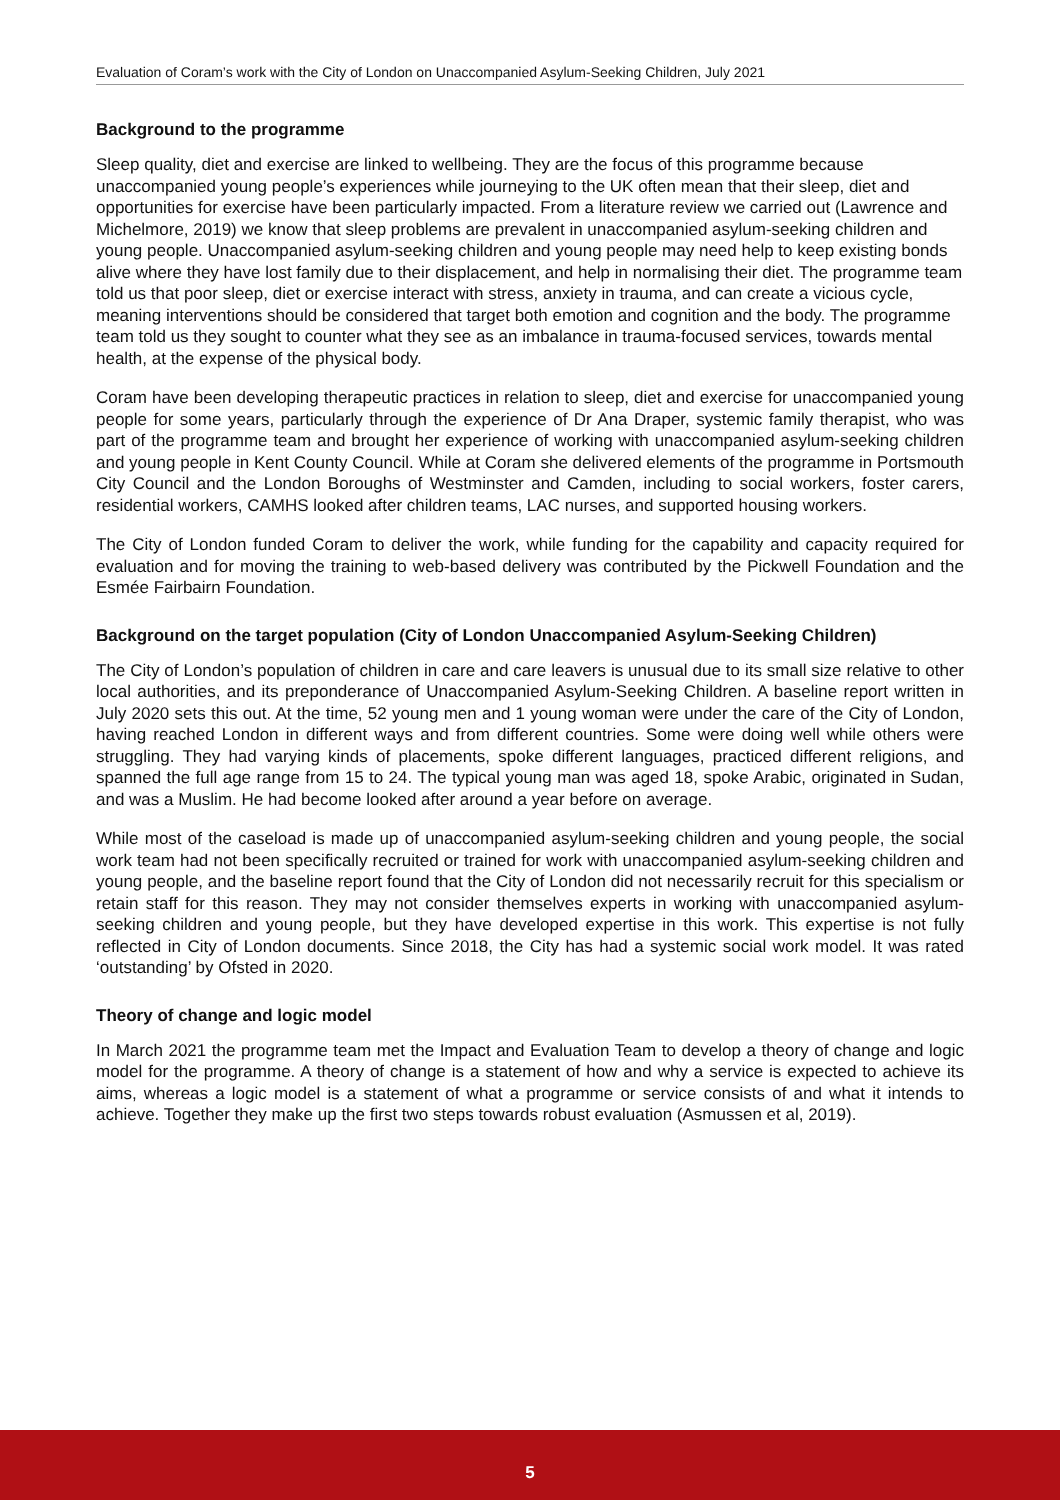Evaluation of Coram’s work with the City of London on Unaccompanied Asylum-Seeking Children, July 2021
Background to the programme
Sleep quality, diet and exercise are linked to wellbeing. They are the focus of this programme because unaccompanied young people’s experiences while journeying to the UK often mean that their sleep, diet and opportunities for exercise have been particularly impacted. From a literature review we carried out (Lawrence and Michelmore, 2019) we know that sleep problems are prevalent in unaccompanied asylum-seeking children and young people. Unaccompanied asylum-seeking children and young people may need help to keep existing bonds alive where they have lost family due to their displacement, and help in normalising their diet. The programme team told us that poor sleep, diet or exercise interact with stress, anxiety in trauma, and can create a vicious cycle, meaning interventions should be considered that target both emotion and cognition and the body. The programme team told us they sought to counter what they see as an imbalance in trauma-focused services, towards mental health, at the expense of the physical body.
Coram have been developing therapeutic practices in relation to sleep, diet and exercise for unaccompanied young people for some years, particularly through the experience of Dr Ana Draper, systemic family therapist, who was part of the programme team and brought her experience of working with unaccompanied asylum-seeking children and young people in Kent County Council. While at Coram she delivered elements of the programme in Portsmouth City Council and the London Boroughs of Westminster and Camden, including to social workers, foster carers, residential workers, CAMHS looked after children teams, LAC nurses, and supported housing workers.
The City of London funded Coram to deliver the work, while funding for the capability and capacity required for evaluation and for moving the training to web-based delivery was contributed by the Pickwell Foundation and the Esmée Fairbairn Foundation.
Background on the target population (City of London Unaccompanied Asylum-Seeking Children)
The City of London’s population of children in care and care leavers is unusual due to its small size relative to other local authorities, and its preponderance of Unaccompanied Asylum-Seeking Children. A baseline report written in July 2020 sets this out. At the time, 52 young men and 1 young woman were under the care of the City of London, having reached London in different ways and from different countries. Some were doing well while others were struggling. They had varying kinds of placements, spoke different languages, practiced different religions, and spanned the full age range from 15 to 24. The typical young man was aged 18, spoke Arabic, originated in Sudan, and was a Muslim. He had become looked after around a year before on average.
While most of the caseload is made up of unaccompanied asylum-seeking children and young people, the social work team had not been specifically recruited or trained for work with unaccompanied asylum-seeking children and young people, and the baseline report found that the City of London did not necessarily recruit for this specialism or retain staff for this reason. They may not consider themselves experts in working with unaccompanied asylum-seeking children and young people, but they have developed expertise in this work. This expertise is not fully reflected in City of London documents. Since 2018, the City has had a systemic social work model. It was rated ‘outstanding’ by Ofsted in 2020.
Theory of change and logic model
In March 2021 the programme team met the Impact and Evaluation Team to develop a theory of change and logic model for the programme. A theory of change is a statement of how and why a service is expected to achieve its aims, whereas a logic model is a statement of what a programme or service consists of and what it intends to achieve. Together they make up the first two steps towards robust evaluation (Asmussen et al, 2019).
5